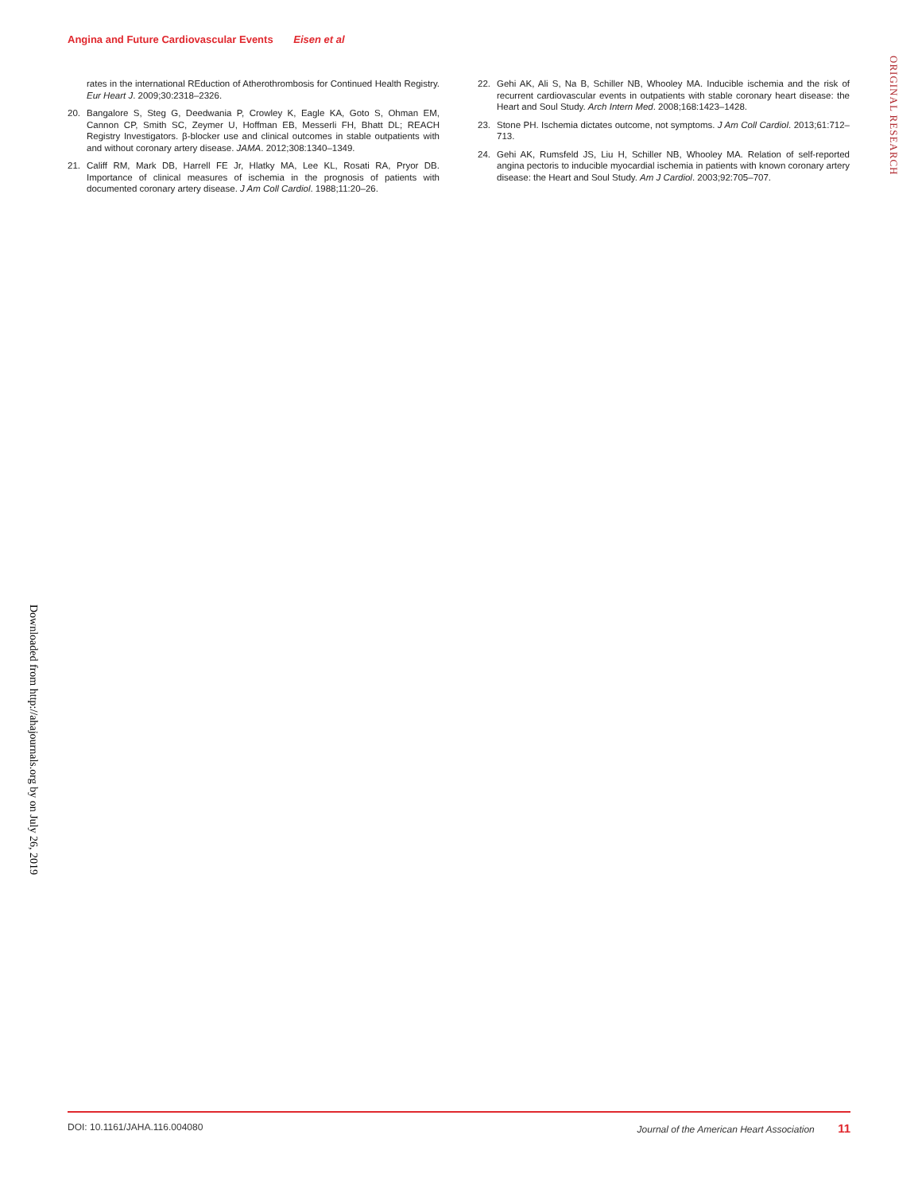Angina and Future Cardiovascular Events Eisen et al
ORIGINAL RESEARCH
rates in the international REduction of Atherothrombosis for Continued Health Registry. Eur Heart J. 2009;30:2318–2326.
20. Bangalore S, Steg G, Deedwania P, Crowley K, Eagle KA, Goto S, Ohman EM, Cannon CP, Smith SC, Zeymer U, Hoffman EB, Messerli FH, Bhatt DL; REACH Registry Investigators. β-blocker use and clinical outcomes in stable outpatients with and without coronary artery disease. JAMA. 2012;308:1340–1349.
21. Califf RM, Mark DB, Harrell FE Jr, Hlatky MA, Lee KL, Rosati RA, Pryor DB. Importance of clinical measures of ischemia in the prognosis of patients with documented coronary artery disease. J Am Coll Cardiol. 1988;11:20–26.
22. Gehi AK, Ali S, Na B, Schiller NB, Whooley MA. Inducible ischemia and the risk of recurrent cardiovascular events in outpatients with stable coronary heart disease: the Heart and Soul Study. Arch Intern Med. 2008;168:1423–1428.
23. Stone PH. Ischemia dictates outcome, not symptoms. J Am Coll Cardiol. 2013;61:712–713.
24. Gehi AK, Rumsfeld JS, Liu H, Schiller NB, Whooley MA. Relation of self-reported angina pectoris to inducible myocardial ischemia in patients with known coronary artery disease: the Heart and Soul Study. Am J Cardiol. 2003;92:705–707.
Downloaded from http://ahajournals.org by on July 26, 2019
DOI: 10.1161/JAHA.116.004080 Journal of the American Heart Association 11